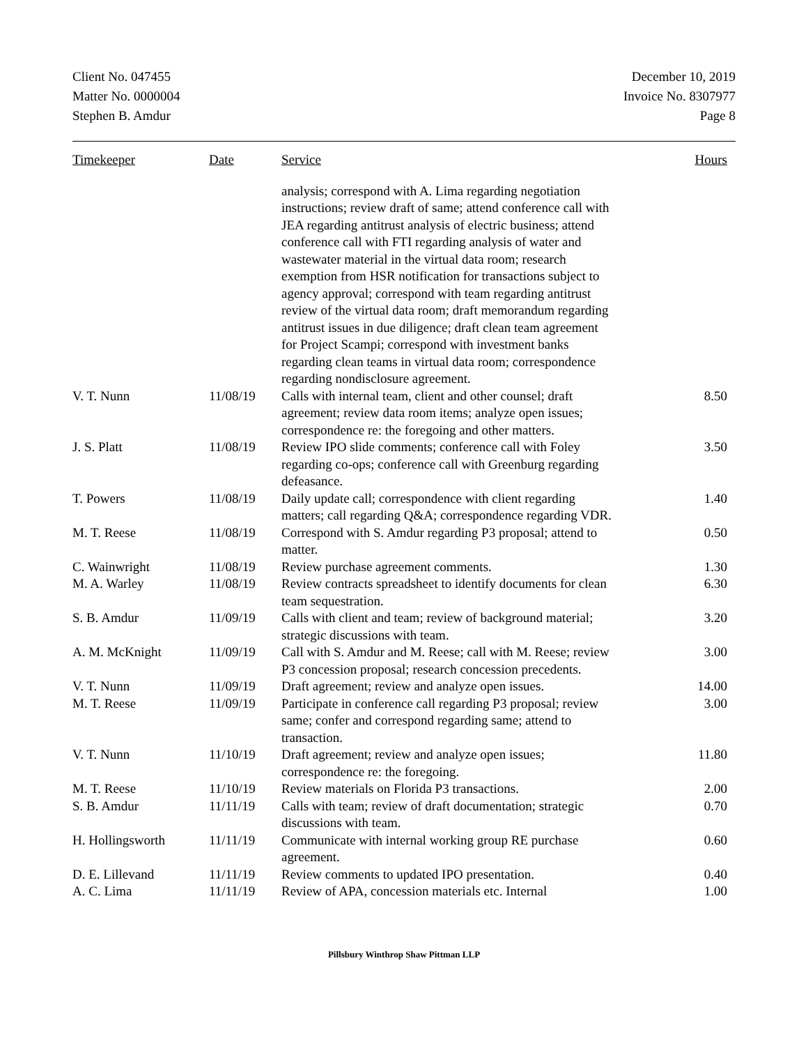Client No. 047455
Matter No. 0000004
Stephen B. Amdur
December 10, 2019
Invoice No. 8307977
Page 8
| Timekeeper | Date | Service | Hours |
| --- | --- | --- | --- |
| | | analysis; correspond with A. Lima regarding negotiation instructions; review draft of same; attend conference call with JEA regarding antitrust analysis of electric business; attend conference call with FTI regarding analysis of water and wastewater material in the virtual data room; research exemption from HSR notification for transactions subject to agency approval; correspond with team regarding antitrust review of the virtual data room; draft memorandum regarding antitrust issues in due diligence; draft clean team agreement for Project Scampi; correspond with investment banks regarding clean teams in virtual data room; correspondence regarding nondisclosure agreement. | |
| V. T. Nunn | 11/08/19 | Calls with internal team, client and other counsel; draft agreement; review data room items; analyze open issues; correspondence re: the foregoing and other matters. | 8.50 |
| J. S. Platt | 11/08/19 | Review IPO slide comments; conference call with Foley regarding co-ops; conference call with Greenburg regarding defeasance. | 3.50 |
| T. Powers | 11/08/19 | Daily update call; correspondence with client regarding matters; call regarding Q&A; correspondence regarding VDR. | 1.40 |
| M. T. Reese | 11/08/19 | Correspond with S. Amdur regarding P3 proposal; attend to matter. | 0.50 |
| C. Wainwright | 11/08/19 | Review purchase agreement comments. | 1.30 |
| M. A. Warley | 11/08/19 | Review contracts spreadsheet to identify documents for clean team sequestration. | 6.30 |
| S. B. Amdur | 11/09/19 | Calls with client and team; review of background material; strategic discussions with team. | 3.20 |
| A. M. McKnight | 11/09/19 | Call with S. Amdur and M. Reese; call with M. Reese; review P3 concession proposal; research concession precedents. | 3.00 |
| V. T. Nunn | 11/09/19 | Draft agreement; review and analyze open issues. | 14.00 |
| M. T. Reese | 11/09/19 | Participate in conference call regarding P3 proposal; review same; confer and correspond regarding same; attend to transaction. | 3.00 |
| V. T. Nunn | 11/10/19 | Draft agreement; review and analyze open issues; correspondence re: the foregoing. | 11.80 |
| M. T. Reese | 11/10/19 | Review materials on Florida P3 transactions. | 2.00 |
| S. B. Amdur | 11/11/19 | Calls with team; review of draft documentation; strategic discussions with team. | 0.70 |
| H. Hollingsworth | 11/11/19 | Communicate with internal working group RE purchase agreement. | 0.60 |
| D. E. Lillevand | 11/11/19 | Review comments to updated IPO presentation. | 0.40 |
| A. C. Lima | 11/11/19 | Review of APA, concession materials etc. Internal | 1.00 |
Pillsbury Winthrop Shaw Pittman LLP